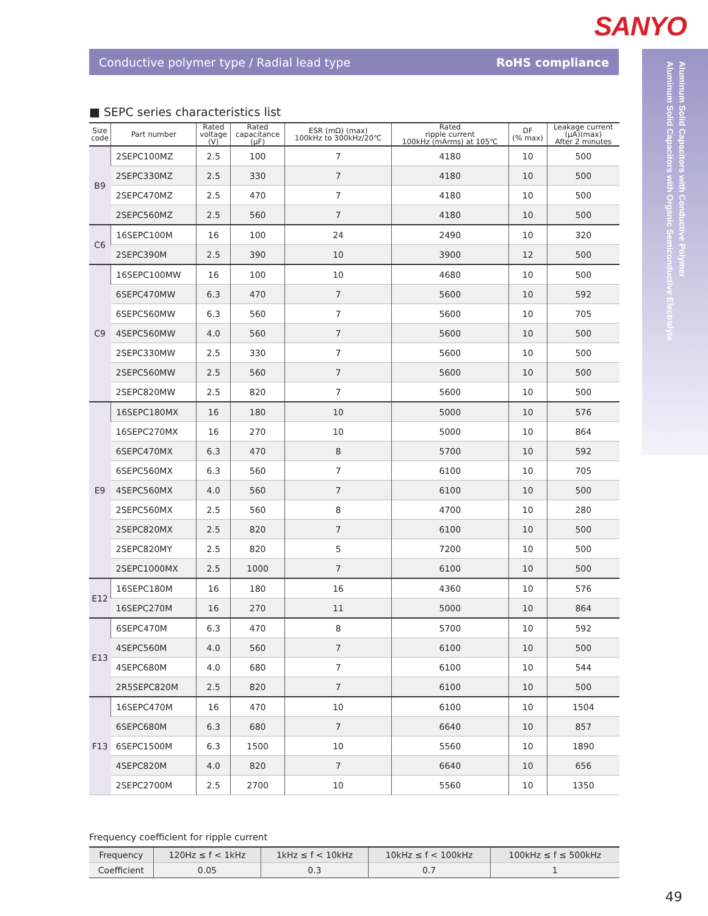SANYO
Conductive polymer type / Radial lead type RoHS compliance
Aluminum Solid Capacitors with Conductive Polymer
Aluminum Solid Capacitors with Organic Semiconductive Electrolyte
■ SEPC series characteristics list
| Size code | Part number | Rated voltage (V) | Rated capacitance (μF) | ESR (mΩ) (max) 100kHz to 300kHz/20℃ | Rated ripple current 100kHz (mArms) at 105℃ | DF (% max) | Leakage current (μA)(max) After 2 minutes |
| --- | --- | --- | --- | --- | --- | --- | --- |
| B9 | 2SEPC100MZ | 2.5 | 100 | 7 | 4180 | 10 | 500 |
| | 2SEPC330MZ | 2.5 | 330 | 7 | 4180 | 10 | 500 |
| | 2SEPC470MZ | 2.5 | 470 | 7 | 4180 | 10 | 500 |
| | 2SEPC560MZ | 2.5 | 560 | 7 | 4180 | 10 | 500 |
| C6 | 16SEPC100M | 16 | 100 | 24 | 2490 | 10 | 320 |
| | 2SEPC390M | 2.5 | 390 | 10 | 3900 | 12 | 500 |
| C9 | 16SEPC100MW | 16 | 100 | 10 | 4680 | 10 | 500 |
| | 6SEPC470MW | 6.3 | 470 | 7 | 5600 | 10 | 592 |
| | 6SEPC560MW | 6.3 | 560 | 7 | 5600 | 10 | 705 |
| | 4SEPC560MW | 4.0 | 560 | 7 | 5600 | 10 | 500 |
| | 2SEPC330MW | 2.5 | 330 | 7 | 5600 | 10 | 500 |
| | 2SEPC560MW | 2.5 | 560 | 7 | 5600 | 10 | 500 |
| | 2SEPC820MW | 2.5 | 820 | 7 | 5600 | 10 | 500 |
| E9 | 16SEPC180MX | 16 | 180 | 10 | 5000 | 10 | 576 |
| | 16SEPC270MX | 16 | 270 | 10 | 5000 | 10 | 864 |
| | 6SEPC470MX | 6.3 | 470 | 8 | 5700 | 10 | 592 |
| | 6SEPC560MX | 6.3 | 560 | 7 | 6100 | 10 | 705 |
| | 4SEPC560MX | 4.0 | 560 | 7 | 6100 | 10 | 500 |
| | 2SEPC560MX | 2.5 | 560 | 8 | 4700 | 10 | 280 |
| | 2SEPC820MX | 2.5 | 820 | 7 | 6100 | 10 | 500 |
| | 2SEPC820MY | 2.5 | 820 | 5 | 7200 | 10 | 500 |
| | 2SEPC1000MX | 2.5 | 1000 | 7 | 6100 | 10 | 500 |
| E12 | 16SEPC180M | 16 | 180 | 16 | 4360 | 10 | 576 |
| | 16SEPC270M | 16 | 270 | 11 | 5000 | 10 | 864 |
| E13 | 6SEPC470M | 6.3 | 470 | 8 | 5700 | 10 | 592 |
| | 4SEPC560M | 4.0 | 560 | 7 | 6100 | 10 | 500 |
| | 4SEPC680M | 4.0 | 680 | 7 | 6100 | 10 | 544 |
| | 2R5SEPC820M | 2.5 | 820 | 7 | 6100 | 10 | 500 |
| F13 | 16SEPC470M | 16 | 470 | 10 | 6100 | 10 | 1504 |
| | 6SEPC680M | 6.3 | 680 | 7 | 6640 | 10 | 857 |
| | 6SEPC1500M | 6.3 | 1500 | 10 | 5560 | 10 | 1890 |
| | 4SEPC820M | 4.0 | 820 | 7 | 6640 | 10 | 656 |
| | 2SEPC2700M | 2.5 | 2700 | 10 | 5560 | 10 | 1350 |
Frequency coefficient for ripple current
| Frequency | 120Hz ≤ f < 1kHz | 1kHz ≤ f < 10kHz | 10kHz ≤ f < 100kHz | 100kHz ≤ f ≤ 500kHz |
| Coefficient | 0.05 | 0.3 | 0.7 | 1 |
49